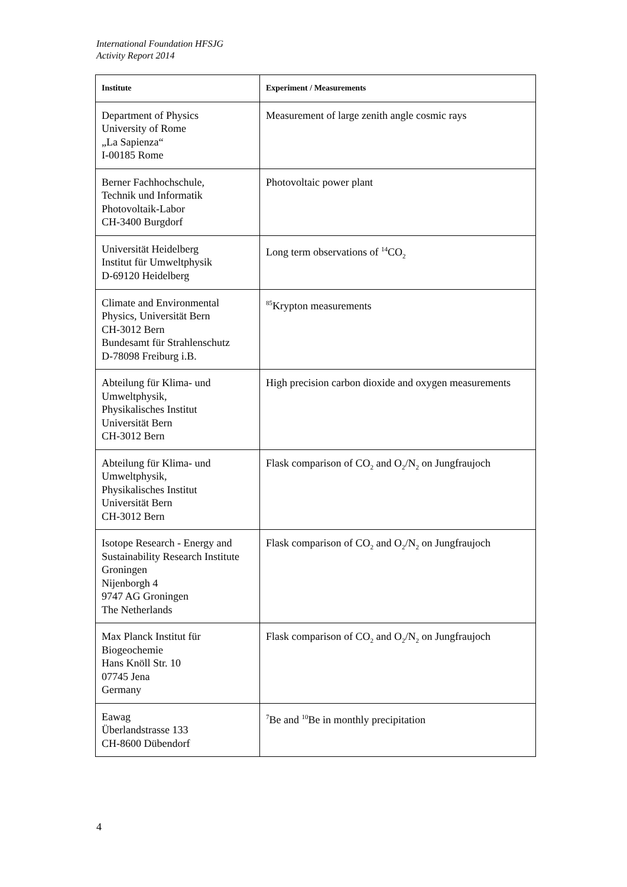International Foundation HFSJG
Activity Report 2014
| Institute | Experiment / Measurements |
| --- | --- |
| Department of Physics University of Rome „La Sapienza“ I-00185 Rome | Measurement of large zenith angle cosmic rays |
| Berner Fachhochschule, Technik und Informatik Photovoltaik-Labor CH-3400 Burgdorf | Photovoltaic power plant |
| Universität Heidelberg Institut für Umweltphysik D-69120 Heidelberg | Long term observations of <sup>14</sup>CO<sub>2</sub> |
| Climate and Environmental Physics, Universität Bern CH-3012 Bern Bundesamt für Strahlenschutz D-78098 Freiburg i.B. | <sup>85</sup> Krypton measurements |
| Abteilung für Klima- und Umweltphysik, Physikalisches Institut Universität Bern CH-3012 Bern | High precision carbon dioxide and oxygen measurements |
| Abteilung für Klima- und Umweltphysik, Physikalisches Institut Universität Bern CH-3012 Bern | Flask comparison of CO<sub>2</sub> and O<sub>2</sub>/N<sub>2</sub> on Jungfraujoch |
| Isotope Research - Energy and Sustainability Research Institute Groningen Nijenborgh 4 9747 AG Groningen The Netherlands | Flask comparison of CO<sub>2</sub> and O<sub>2</sub>/N<sub>2</sub> on Jungfraujoch |
| Max Planck Institut für Biogeochemie Hans Knöll Str. 10 07745 Jena Germany | Flask comparison of CO<sub>2</sub> and O<sub>2</sub>/N<sub>2</sub> on Jungfraujoch |
| Eawag Überlandstrasse 133 CH-8600 Dübendorf | <sup>7</sup>Be and <sup>10</sup>Be in monthly precipitation |
4